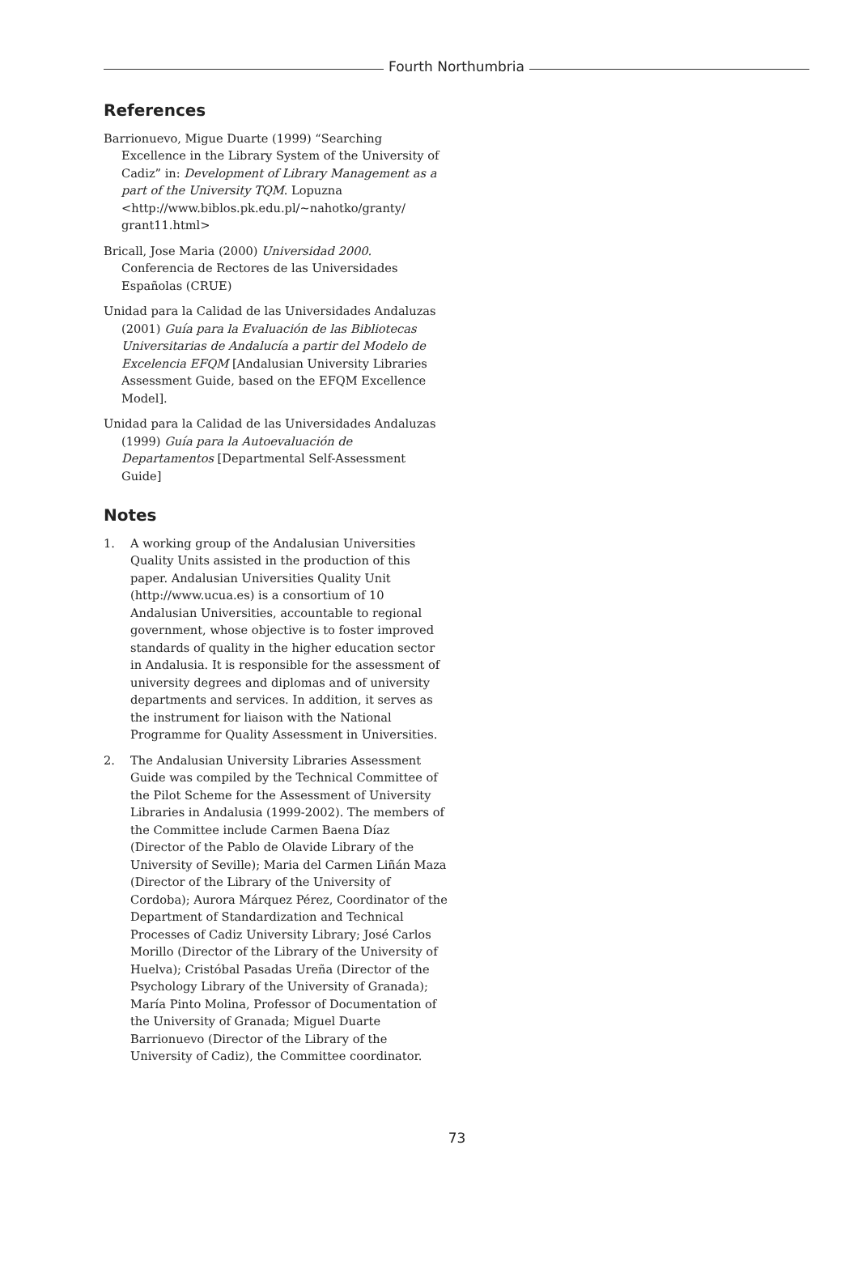Fourth Northumbria
References
Barrionuevo, Migue Duarte (1999) “Searching Excellence in the Library System of the University of Cadiz” in: Development of Library Management as a part of the University TQM. Lopuzna <http://www.biblos.pk.edu.pl/~nahotko/granty/ grant11.html>
Bricall, Jose Maria (2000) Universidad 2000. Conferencia de Rectores de las Universidades Españolas (CRUE)
Unidad para la Calidad de las Universidades Andaluzas (2001) Guía para la Evaluación de las Bibliotecas Universitarias de Andalucía a partir del Modelo de Excelencia EFQM [Andalusian University Libraries Assessment Guide, based on the EFQM Excellence Model].
Unidad para la Calidad de las Universidades Andaluzas (1999) Guía para la Autoevaluación de Departamentos [Departmental Self-Assessment Guide]
Notes
1. A working group of the Andalusian Universities Quality Units assisted in the production of this paper. Andalusian Universities Quality Unit (http://www.ucua.es) is a consortium of 10 Andalusian Universities, accountable to regional government, whose objective is to foster improved standards of quality in the higher education sector in Andalusia. It is responsible for the assessment of university degrees and diplomas and of university departments and services. In addition, it serves as the instrument for liaison with the National Programme for Quality Assessment in Universities.
2. The Andalusian University Libraries Assessment Guide was compiled by the Technical Committee of the Pilot Scheme for the Assessment of University Libraries in Andalusia (1999-2002). The members of the Committee include Carmen Baena Díaz (Director of the Pablo de Olavide Library of the University of Seville); Maria del Carmen Liñán Maza (Director of the Library of the University of Cordoba); Aurora Márquez Pérez, Coordinator of the Department of Standardization and Technical Processes of Cadiz University Library; José Carlos Morillo (Director of the Library of the University of Huelva); Cristóbal Pasadas Ureña (Director of the Psychology Library of the University of Granada); María Pinto Molina, Professor of Documentation of the University of Granada; Miguel Duarte Barrionuevo (Director of the Library of the University of Cadiz), the Committee coordinator.
73